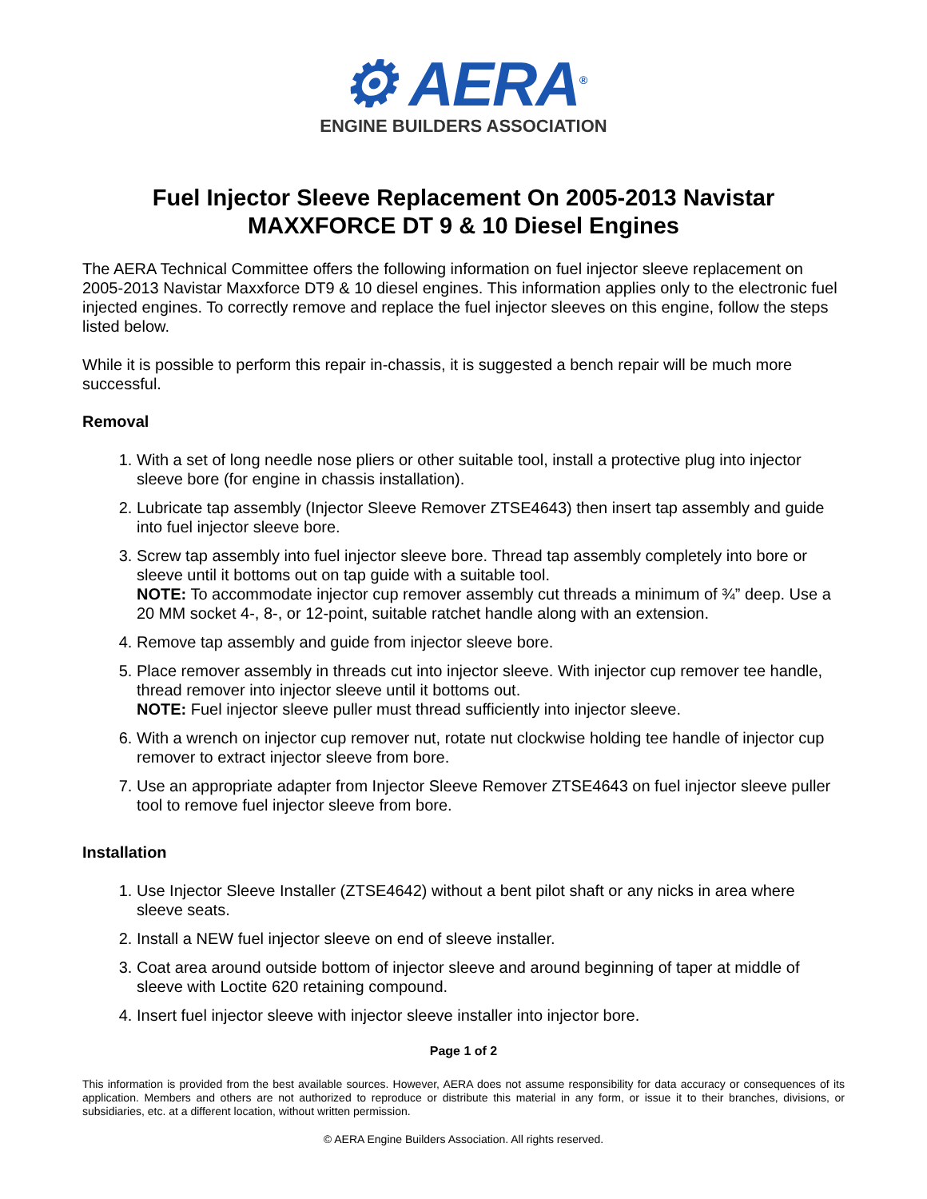⚙ AERA<sup>®</sup>
ENGINE BUILDERS ASSOCIATION
Fuel Injector Sleeve Replacement On 2005-2013 Navistar MAXXFORCE DT 9 & 10 Diesel Engines
The AERA Technical Committee offers the following information on fuel injector sleeve replacement on 2005-2013 Navistar Maxxforce DT9 & 10 diesel engines. This information applies only to the electronic fuel injected engines. To correctly remove and replace the fuel injector sleeves on this engine, follow the steps listed below.
While it is possible to perform this repair in-chassis, it is suggested a bench repair will be much more successful.
Removal
1. With a set of long needle nose pliers or other suitable tool, install a protective plug into injector sleeve bore (for engine in chassis installation).
2. Lubricate tap assembly (Injector Sleeve Remover ZTSE4643) then insert tap assembly and guide into fuel injector sleeve bore.
3. Screw tap assembly into fuel injector sleeve bore. Thread tap assembly completely into bore or sleeve until it bottoms out on tap guide with a suitable tool.
NOTE: To accommodate injector cup remover assembly cut threads a minimum of ¾” deep. Use a 20 MM socket 4-, 8-, or 12-point, suitable ratchet handle along with an extension.
4. Remove tap assembly and guide from injector sleeve bore.
5. Place remover assembly in threads cut into injector sleeve. With injector cup remover tee handle, thread remover into injector sleeve until it bottoms out.
NOTE: Fuel injector sleeve puller must thread sufficiently into injector sleeve.
6. With a wrench on injector cup remover nut, rotate nut clockwise holding tee handle of injector cup remover to extract injector sleeve from bore.
7. Use an appropriate adapter from Injector Sleeve Remover ZTSE4643 on fuel injector sleeve puller tool to remove fuel injector sleeve from bore.
Installation
1. Use Injector Sleeve Installer (ZTSE4642) without a bent pilot shaft or any nicks in area where sleeve seats.
2. Install a NEW fuel injector sleeve on end of sleeve installer.
3. Coat area around outside bottom of injector sleeve and around beginning of taper at middle of sleeve with Loctite 620 retaining compound.
4. Insert fuel injector sleeve with injector sleeve installer into injector bore.
Page 1 of 2
This information is provided from the best available sources. However, AERA does not assume responsibility for data accuracy or consequences of its application. Members and others are not authorized to reproduce or distribute this material in any form, or issue it to their branches, divisions, or subsidiaries, etc. at a different location, without written permission.
© AERA Engine Builders Association. All rights reserved.